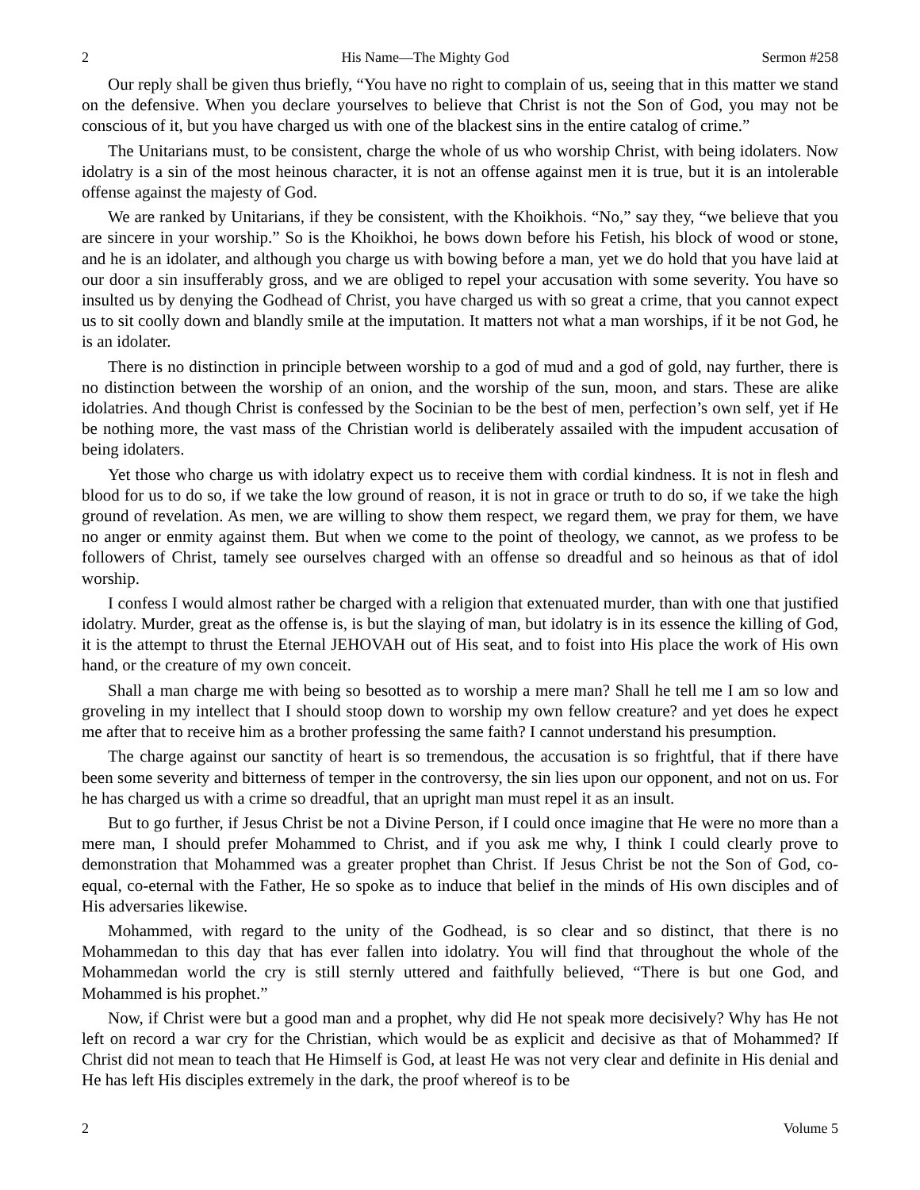2 His Name—The Mighty God Sermon #258
Our reply shall be given thus briefly, “You have no right to complain of us, seeing that in this matter we stand on the defensive. When you declare yourselves to believe that Christ is not the Son of God, you may not be conscious of it, but you have charged us with one of the blackest sins in the entire catalog of crime.”
The Unitarians must, to be consistent, charge the whole of us who worship Christ, with being idolaters. Now idolatry is a sin of the most heinous character, it is not an offense against men it is true, but it is an intolerable offense against the majesty of God.
We are ranked by Unitarians, if they be consistent, with the Khoikhois. “No,” say they, “we believe that you are sincere in your worship.” So is the Khoikhoi, he bows down before his Fetish, his block of wood or stone, and he is an idolater, and although you charge us with bowing before a man, yet we do hold that you have laid at our door a sin insufferably gross, and we are obliged to repel your accusation with some severity. You have so insulted us by denying the Godhead of Christ, you have charged us with so great a crime, that you cannot expect us to sit coolly down and blandly smile at the imputation. It matters not what a man worships, if it be not God, he is an idolater.
There is no distinction in principle between worship to a god of mud and a god of gold, nay further, there is no distinction between the worship of an onion, and the worship of the sun, moon, and stars. These are alike idolatries. And though Christ is confessed by the Socinian to be the best of men, perfection’s own self, yet if He be nothing more, the vast mass of the Christian world is deliberately assailed with the impudent accusation of being idolaters.
Yet those who charge us with idolatry expect us to receive them with cordial kindness. It is not in flesh and blood for us to do so, if we take the low ground of reason, it is not in grace or truth to do so, if we take the high ground of revelation. As men, we are willing to show them respect, we regard them, we pray for them, we have no anger or enmity against them. But when we come to the point of theology, we cannot, as we profess to be followers of Christ, tamely see ourselves charged with an offense so dreadful and so heinous as that of idol worship.
I confess I would almost rather be charged with a religion that extenuated murder, than with one that justified idolatry. Murder, great as the offense is, is but the slaying of man, but idolatry is in its essence the killing of God, it is the attempt to thrust the Eternal JEHOVAH out of His seat, and to foist into His place the work of His own hand, or the creature of my own conceit.
Shall a man charge me with being so besotted as to worship a mere man? Shall he tell me I am so low and groveling in my intellect that I should stoop down to worship my own fellow creature? and yet does he expect me after that to receive him as a brother professing the same faith? I cannot understand his presumption.
The charge against our sanctity of heart is so tremendous, the accusation is so frightful, that if there have been some severity and bitterness of temper in the controversy, the sin lies upon our opponent, and not on us. For he has charged us with a crime so dreadful, that an upright man must repel it as an insult.
But to go further, if Jesus Christ be not a Divine Person, if I could once imagine that He were no more than a mere man, I should prefer Mohammed to Christ, and if you ask me why, I think I could clearly prove to demonstration that Mohammed was a greater prophet than Christ. If Jesus Christ be not the Son of God, co-equal, co-eternal with the Father, He so spoke as to induce that belief in the minds of His own disciples and of His adversaries likewise.
Mohammed, with regard to the unity of the Godhead, is so clear and so distinct, that there is no Mohammedan to this day that has ever fallen into idolatry. You will find that throughout the whole of the Mohammedan world the cry is still sternly uttered and faithfully believed, “There is but one God, and Mohammed is his prophet.”
Now, if Christ were but a good man and a prophet, why did He not speak more decisively? Why has He not left on record a war cry for the Christian, which would be as explicit and decisive as that of Mohammed? If Christ did not mean to teach that He Himself is God, at least He was not very clear and definite in His denial and He has left His disciples extremely in the dark, the proof whereof is to be
2 Volume 5